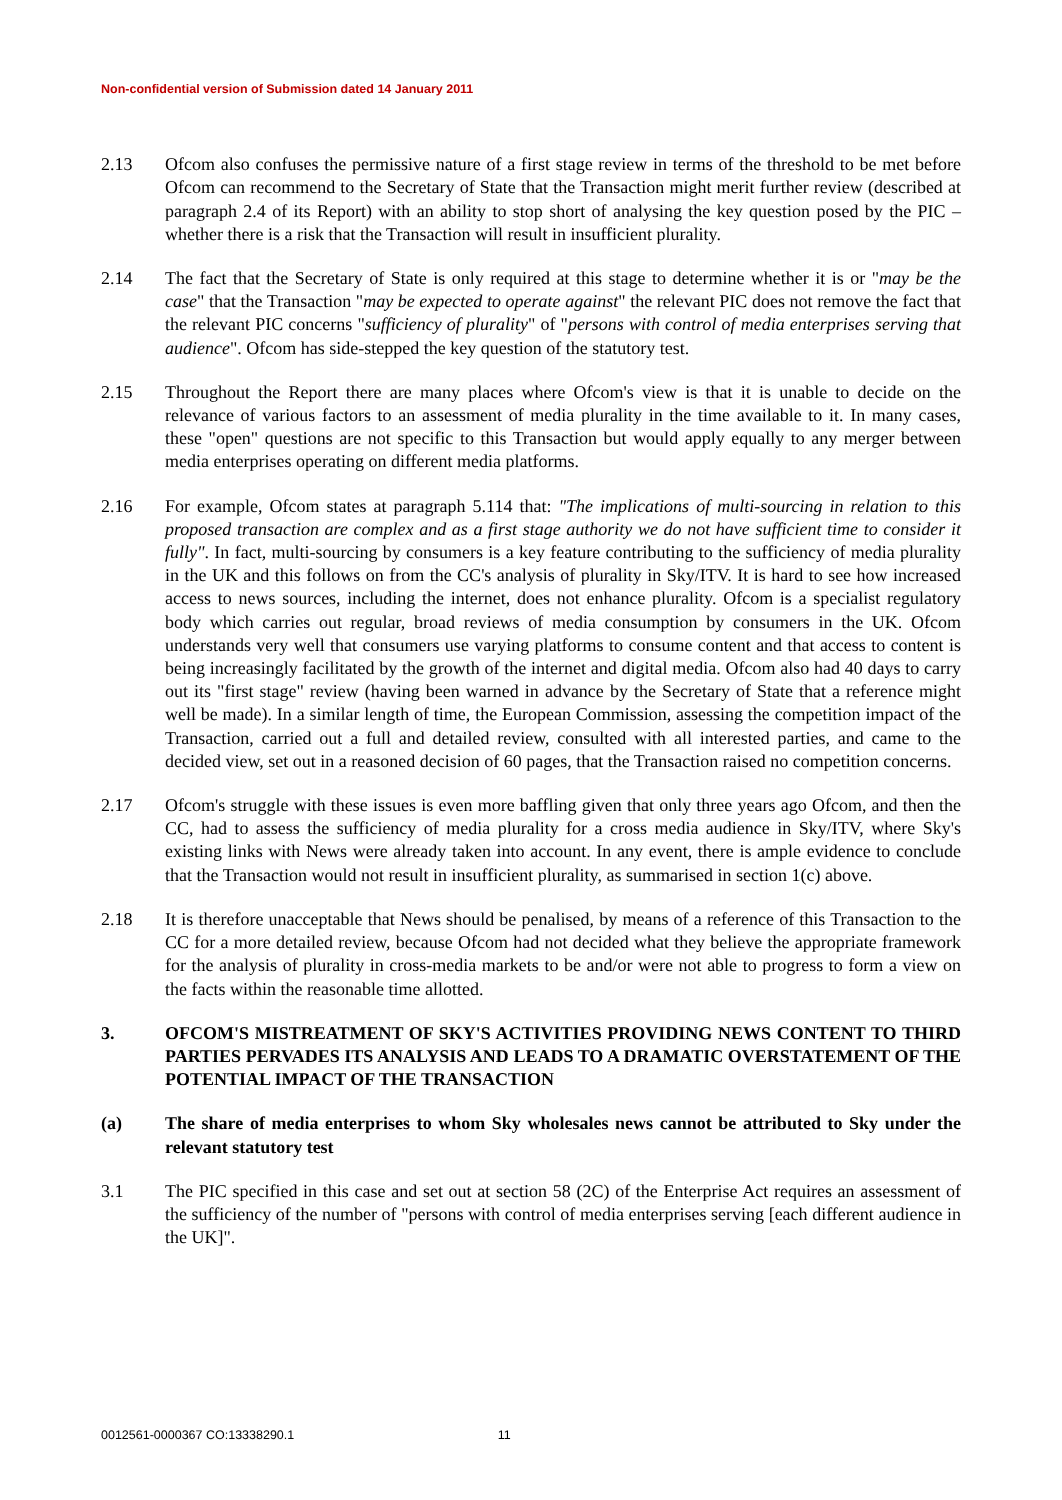Non-confidential version of Submission dated 14 January 2011
2.13 Ofcom also confuses the permissive nature of a first stage review in terms of the threshold to be met before Ofcom can recommend to the Secretary of State that the Transaction might merit further review (described at paragraph 2.4 of its Report) with an ability to stop short of analysing the key question posed by the PIC – whether there is a risk that the Transaction will result in insufficient plurality.
2.14 The fact that the Secretary of State is only required at this stage to determine whether it is or "may be the case" that the Transaction "may be expected to operate against" the relevant PIC does not remove the fact that the relevant PIC concerns "sufficiency of plurality" of "persons with control of media enterprises serving that audience". Ofcom has side-stepped the key question of the statutory test.
2.15 Throughout the Report there are many places where Ofcom's view is that it is unable to decide on the relevance of various factors to an assessment of media plurality in the time available to it. In many cases, these "open" questions are not specific to this Transaction but would apply equally to any merger between media enterprises operating on different media platforms.
2.16 For example, Ofcom states at paragraph 5.114 that: "The implications of multi-sourcing in relation to this proposed transaction are complex and as a first stage authority we do not have sufficient time to consider it fully". In fact, multi-sourcing by consumers is a key feature contributing to the sufficiency of media plurality in the UK and this follows on from the CC's analysis of plurality in Sky/ITV. It is hard to see how increased access to news sources, including the internet, does not enhance plurality. Ofcom is a specialist regulatory body which carries out regular, broad reviews of media consumption by consumers in the UK. Ofcom understands very well that consumers use varying platforms to consume content and that access to content is being increasingly facilitated by the growth of the internet and digital media. Ofcom also had 40 days to carry out its "first stage" review (having been warned in advance by the Secretary of State that a reference might well be made). In a similar length of time, the European Commission, assessing the competition impact of the Transaction, carried out a full and detailed review, consulted with all interested parties, and came to the decided view, set out in a reasoned decision of 60 pages, that the Transaction raised no competition concerns.
2.17 Ofcom's struggle with these issues is even more baffling given that only three years ago Ofcom, and then the CC, had to assess the sufficiency of media plurality for a cross media audience in Sky/ITV, where Sky's existing links with News were already taken into account. In any event, there is ample evidence to conclude that the Transaction would not result in insufficient plurality, as summarised in section 1(c) above.
2.18 It is therefore unacceptable that News should be penalised, by means of a reference of this Transaction to the CC for a more detailed review, because Ofcom had not decided what they believe the appropriate framework for the analysis of plurality in cross-media markets to be and/or were not able to progress to form a view on the facts within the reasonable time allotted.
3. OFCOM'S MISTREATMENT OF SKY'S ACTIVITIES PROVIDING NEWS CONTENT TO THIRD PARTIES PERVADES ITS ANALYSIS AND LEADS TO A DRAMATIC OVERSTATEMENT OF THE POTENTIAL IMPACT OF THE TRANSACTION
(a) The share of media enterprises to whom Sky wholesales news cannot be attributed to Sky under the relevant statutory test
3.1 The PIC specified in this case and set out at section 58 (2C) of the Enterprise Act requires an assessment of the sufficiency of the number of "persons with control of media enterprises serving [each different audience in the UK]".
0012561-0000367 CO:13338290.1 11